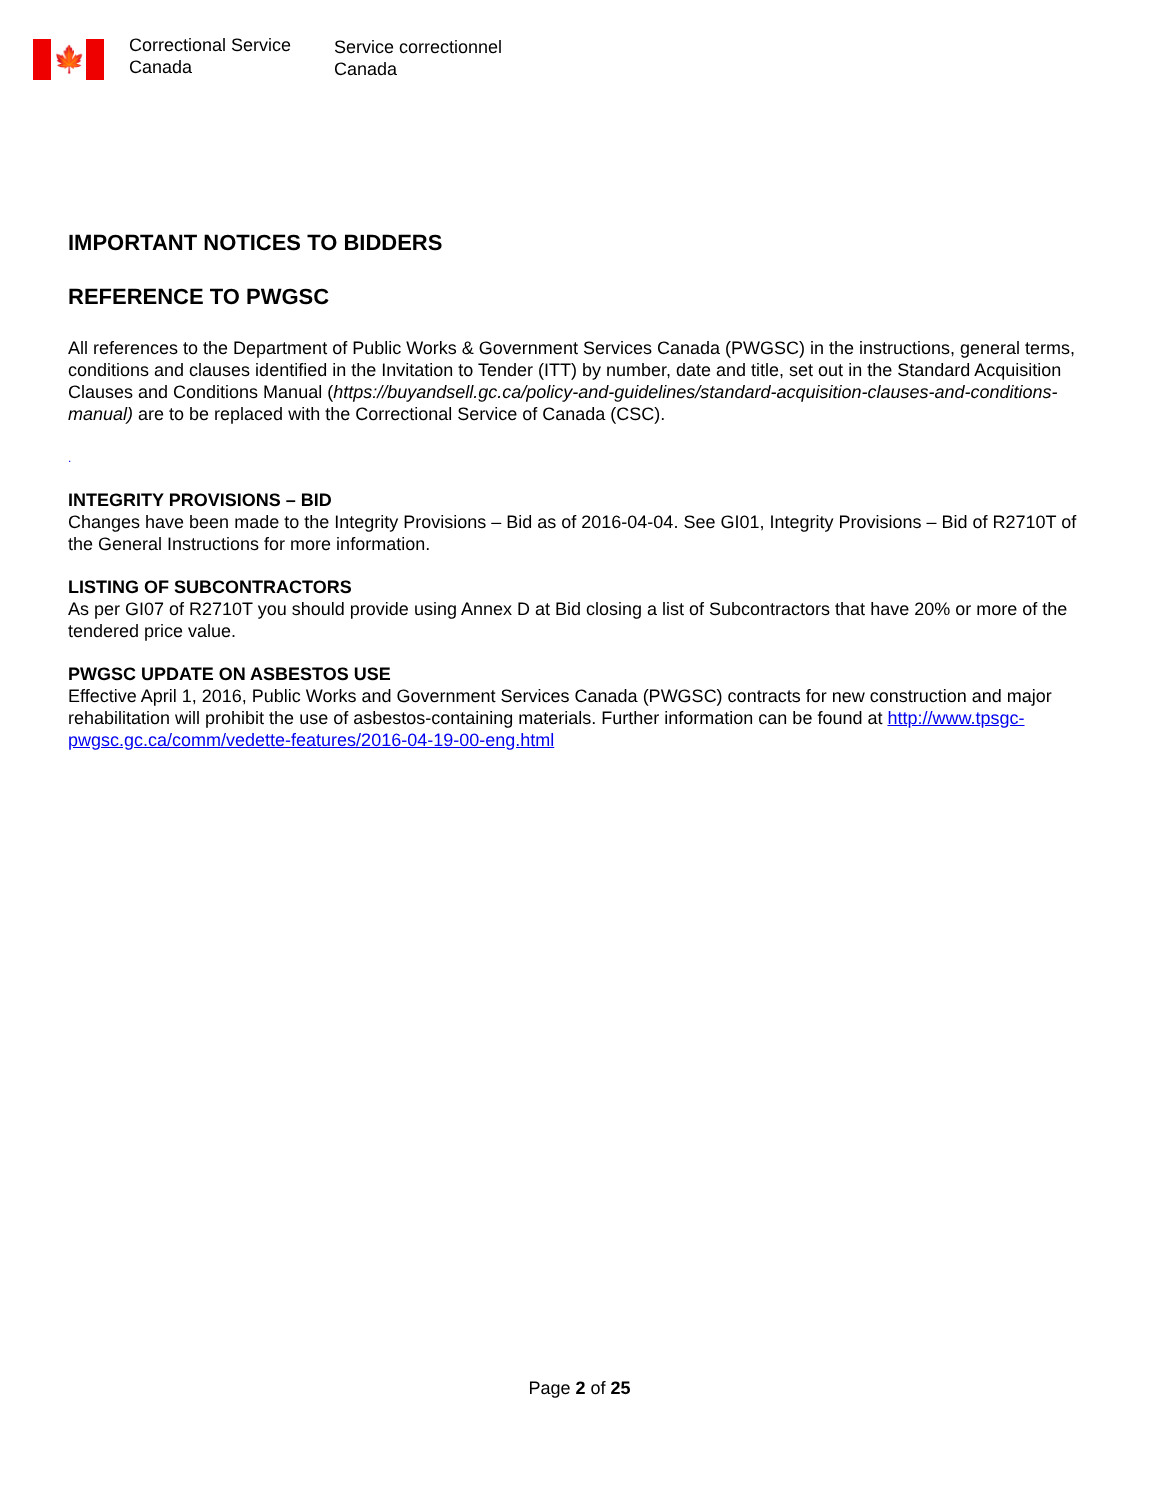🍁
Correctional Service
Canada
Service correctionnel
Canada
IMPORTANT NOTICES TO BIDDERS
REFERENCE TO PWGSC
All references to the Department of Public Works & Government Services Canada (PWGSC) in the instructions, general terms, conditions and clauses identified in the Invitation to Tender (ITT) by number, date and title, set out in the Standard Acquisition Clauses and Conditions Manual (https://buyandsell.gc.ca/policy-and-guidelines/standard-acquisition-clauses-and-conditions-manual) are to be replaced with the Correctional Service of Canada (CSC).
.
INTEGRITY PROVISIONS – BID
Changes have been made to the Integrity Provisions – Bid as of 2016-04-04. See GI01, Integrity Provisions – Bid of R2710T of the General Instructions for more information.
LISTING OF SUBCONTRACTORS
As per GI07 of R2710T you should provide using Annex D at Bid closing a list of Subcontractors that have 20% or more of the tendered price value.
PWGSC UPDATE ON ASBESTOS USE
Effective April 1, 2016, Public Works and Government Services Canada (PWGSC) contracts for new construction and major rehabilitation will prohibit the use of asbestos-containing materials. Further information can be found at http://www.tpsgc-pwgsc.gc.ca/comm/vedette-features/2016-04-19-00-eng.html
Page 2 of 25